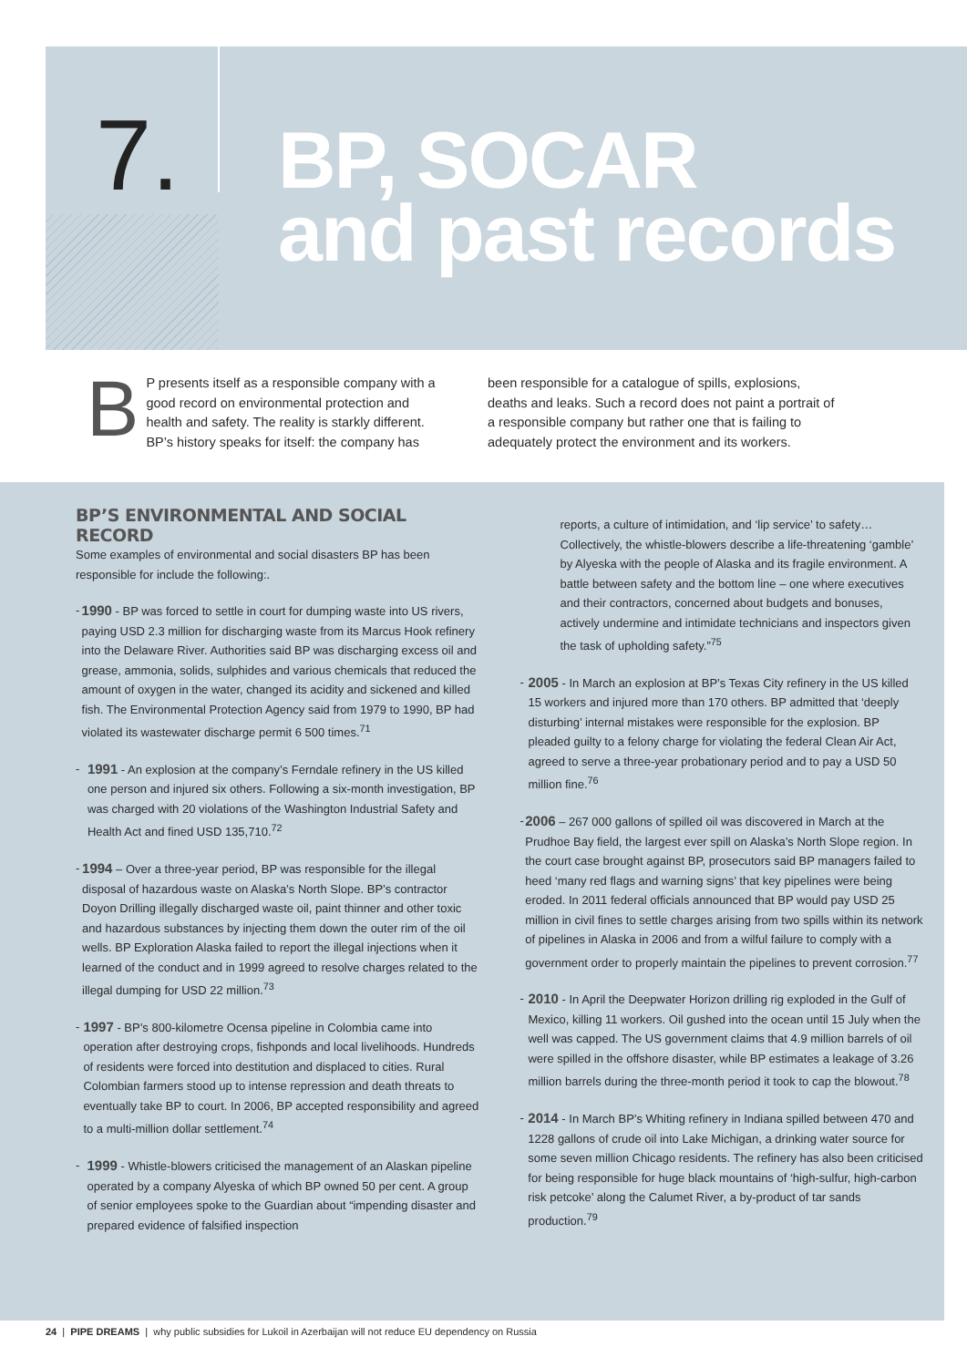7.
BP, SOCAR
and past records
BP presents itself as a responsible company with a good record on environmental protection and health and safety. The reality is starkly different. BP’s history speaks for itself: the company has
been responsible for a catalogue of spills, explosions, deaths and leaks. Such a record does not paint a portrait of a responsible company but rather one that is failing to adequately protect the environment and its workers.
BP’S ENVIRONMENTAL AND SOCIAL RECORD
Some examples of environmental and social disasters BP has been responsible for include the following:.
-
1990 - BP was forced to settle in court for dumping waste into US rivers, paying USD 2.3 million for discharging waste from its Marcus Hook refinery into the Delaware River. Authorities said BP was discharging excess oil and grease, ammonia, solids, sulphides and various chemicals that reduced the amount of oxygen in the water, changed its acidity and sickened and killed fish. The Environmental Protection Agency said from 1979 to 1990, BP had violated its wastewater discharge permit 6 500 times.<sup>71</sup>
-
1991 - An explosion at the company’s Ferndale refinery in the US killed one person and injured six others. Following a six-month investigation, BP was charged with 20 violations of the Washington Industrial Safety and Health Act and fined USD 135,710.<sup>72</sup>
-
1994 – Over a three-year period, BP was responsible for the illegal disposal of hazardous waste on Alaska’s North Slope. BP’s contractor Doyon Drilling illegally discharged waste oil, paint thinner and other toxic and hazardous substances by injecting them down the outer rim of the oil wells. BP Exploration Alaska failed to report the illegal injections when it learned of the conduct and in 1999 agreed to resolve charges related to the illegal dumping for USD 22 million.<sup>73</sup>
-
1997 - BP’s 800-kilometre Ocensa pipeline in Colombia came into operation after destroying crops, fishponds and local livelihoods. Hundreds of residents were forced into destitution and displaced to cities. Rural Colombian farmers stood up to intense repression and death threats to eventually take BP to court. In 2006, BP accepted responsibility and agreed to a multi-million dollar settlement.<sup>74</sup>
-
1999 - Whistle-blowers criticised the management of an Alaskan pipeline operated by a company Alyeska of which BP owned 50 per cent. A group of senior employees spoke to the Guardian about “impending disaster and prepared evidence of falsified inspection
reports, a culture of intimidation, and ‘lip service’ to safety… Collectively, the whistle-blowers describe a life-threatening ‘gamble’ by Alyeska with the people of Alaska and its fragile environment. A battle between safety and the bottom line – one where executives and their contractors, concerned about budgets and bonuses, actively undermine and intimidate technicians and inspectors given the task of upholding safety.”<sup>75</sup>
-
2005 - In March an explosion at BP’s Texas City refinery in the US killed 15 workers and injured more than 170 others. BP admitted that ‘deeply disturbing’ internal mistakes were responsible for the explosion. BP pleaded guilty to a felony charge for violating the federal Clean Air Act, agreed to serve a three-year probationary period and to pay a USD 50 million fine.<sup>76</sup>
-
2006 – 267 000 gallons of spilled oil was discovered in March at the Prudhoe Bay field, the largest ever spill on Alaska’s North Slope region. In the court case brought against BP, prosecutors said BP managers failed to heed ‘many red flags and warning signs’ that key pipelines were being eroded. In 2011 federal officials announced that BP would pay USD 25 million in civil fines to settle charges arising from two spills within its network of pipelines in Alaska in 2006 and from a wilful failure to comply with a government order to properly maintain the pipelines to prevent corrosion.<sup>77</sup>
-
2010 - In April the Deepwater Horizon drilling rig exploded in the Gulf of Mexico, killing 11 workers. Oil gushed into the ocean until 15 July when the well was capped. The US government claims that 4.9 million barrels of oil were spilled in the offshore disaster, while BP estimates a leakage of 3.26 million barrels during the three-month period it took to cap the blowout.<sup>78</sup>
-
2014 - In March BP’s Whiting refinery in Indiana spilled between 470 and 1228 gallons of crude oil into Lake Michigan, a drinking water source for some seven million Chicago residents. The refinery has also been criticised for being responsible for huge black mountains of ‘high-sulfur, high-carbon risk petcoke’ along the Calumet River, a by-product of tar sands production.<sup>79</sup>
24 | PIPE DREAMS | why public subsidies for Lukoil in Azerbaijan will not reduce EU dependency on Russia